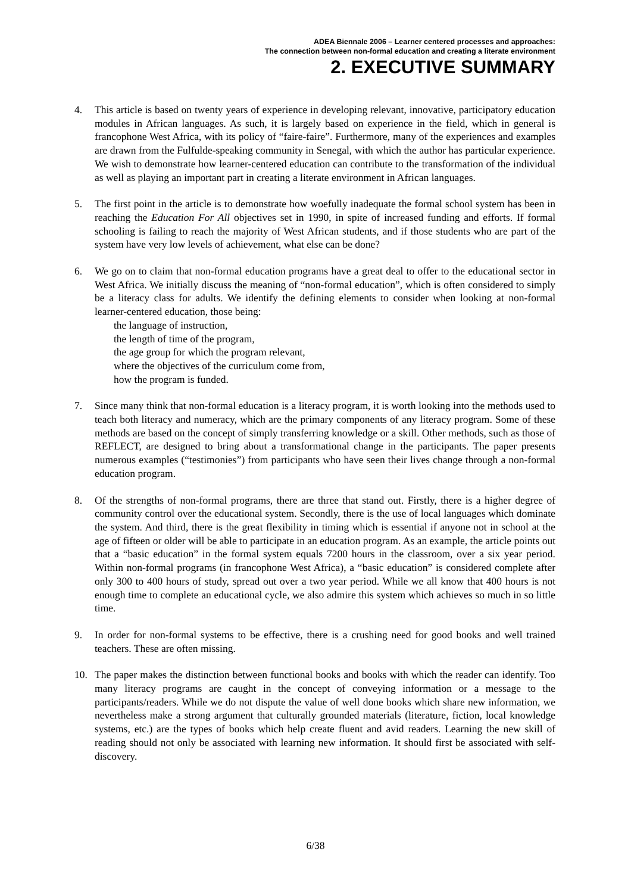ADEA Biennale 2006 – Learner centered processes and approaches:
The connection between non-formal education and creating a literate environment
2. EXECUTIVE SUMMARY
4. This article is based on twenty years of experience in developing relevant, innovative, participatory education modules in African languages. As such, it is largely based on experience in the field, which in general is francophone West Africa, with its policy of “faire-faire”. Furthermore, many of the experiences and examples are drawn from the Fulfulde-speaking community in Senegal, with which the author has particular experience. We wish to demonstrate how learner-centered education can contribute to the transformation of the individual as well as playing an important part in creating a literate environment in African languages.
5. The first point in the article is to demonstrate how woefully inadequate the formal school system has been in reaching the Education For All objectives set in 1990, in spite of increased funding and efforts. If formal schooling is failing to reach the majority of West African students, and if those students who are part of the system have very low levels of achievement, what else can be done?
6. We go on to claim that non-formal education programs have a great deal to offer to the educational sector in West Africa. We initially discuss the meaning of “non-formal education”, which is often considered to simply be a literacy class for adults. We identify the defining elements to consider when looking at non-formal learner-centered education, those being:
the language of instruction,
the length of time of the program,
the age group for which the program relevant,
where the objectives of the curriculum come from,
how the program is funded.
7. Since many think that non-formal education is a literacy program, it is worth looking into the methods used to teach both literacy and numeracy, which are the primary components of any literacy program. Some of these methods are based on the concept of simply transferring knowledge or a skill. Other methods, such as those of REFLECT, are designed to bring about a transformational change in the participants. The paper presents numerous examples (“testimonies”) from participants who have seen their lives change through a non-formal education program.
8. Of the strengths of non-formal programs, there are three that stand out. Firstly, there is a higher degree of community control over the educational system. Secondly, there is the use of local languages which dominate the system. And third, there is the great flexibility in timing which is essential if anyone not in school at the age of fifteen or older will be able to participate in an education program. As an example, the article points out that a “basic education” in the formal system equals 7200 hours in the classroom, over a six year period. Within non-formal programs (in francophone West Africa), a “basic education” is considered complete after only 300 to 400 hours of study, spread out over a two year period. While we all know that 400 hours is not enough time to complete an educational cycle, we also admire this system which achieves so much in so little time.
9. In order for non-formal systems to be effective, there is a crushing need for good books and well trained teachers. These are often missing.
10. The paper makes the distinction between functional books and books with which the reader can identify. Too many literacy programs are caught in the concept of conveying information or a message to the participants/readers. While we do not dispute the value of well done books which share new information, we nevertheless make a strong argument that culturally grounded materials (literature, fiction, local knowledge systems, etc.) are the types of books which help create fluent and avid readers. Learning the new skill of reading should not only be associated with learning new information. It should first be associated with self-discovery.
6/38